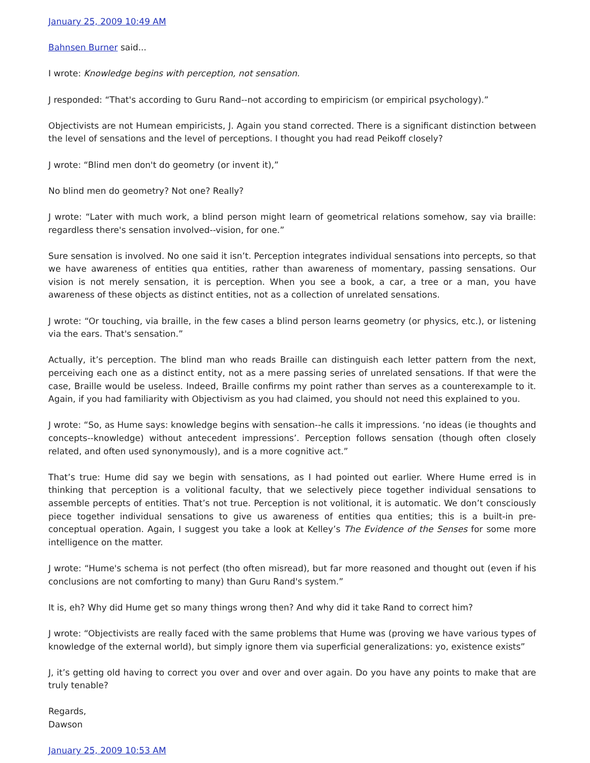January 25, 2009 10:49 AM
Bahnsen Burner said...
I wrote: Knowledge begins with perception, not sensation.
J responded: “That's according to Guru Rand--not according to empiricism (or empirical psychology).”
Objectivists are not Humean empiricists, J. Again you stand corrected. There is a significant distinction between the level of sensations and the level of perceptions. I thought you had read Peikoff closely?
J wrote: “Blind men don't do geometry (or invent it),”
No blind men do geometry? Not one? Really?
J wrote: “Later with much work, a blind person might learn of geometrical relations somehow, say via braille: regardless there's sensation involved--vision, for one.”
Sure sensation is involved. No one said it isn’t. Perception integrates individual sensations into percepts, so that we have awareness of entities qua entities, rather than awareness of momentary, passing sensations. Our vision is not merely sensation, it is perception. When you see a book, a car, a tree or a man, you have awareness of these objects as distinct entities, not as a collection of unrelated sensations.
J wrote: “Or touching, via braille, in the few cases a blind person learns geometry (or physics, etc.), or listening via the ears. That's sensation.”
Actually, it’s perception. The blind man who reads Braille can distinguish each letter pattern from the next, perceiving each one as a distinct entity, not as a mere passing series of unrelated sensations. If that were the case, Braille would be useless. Indeed, Braille confirms my point rather than serves as a counterexample to it. Again, if you had familiarity with Objectivism as you had claimed, you should not need this explained to you.
J wrote: “So, as Hume says: knowledge begins with sensation--he calls it impressions. ‘no ideas (ie thoughts and concepts--knowledge) without antecedent impressions’. Perception follows sensation (though often closely related, and often used synonymously), and is a more cognitive act.”
That’s true: Hume did say we begin with sensations, as I had pointed out earlier. Where Hume erred is in thinking that perception is a volitional faculty, that we selectively piece together individual sensations to assemble percepts of entities. That’s not true. Perception is not volitional, it is automatic. We don’t consciously piece together individual sensations to give us awareness of entities qua entities; this is a built-in pre-conceptual operation. Again, I suggest you take a look at Kelley’s The Evidence of the Senses for some more intelligence on the matter.
J wrote: “Hume's schema is not perfect (tho often misread), but far more reasoned and thought out (even if his conclusions are not comforting to many) than Guru Rand's system.”
It is, eh? Why did Hume get so many things wrong then? And why did it take Rand to correct him?
J wrote: “Objectivists are really faced with the same problems that Hume was (proving we have various types of knowledge of the external world), but simply ignore them via superficial generalizations: yo, existence exists”
J, it’s getting old having to correct you over and over and over again. Do you have any points to make that are truly tenable?
Regards,
Dawson
January 25, 2009 10:53 AM